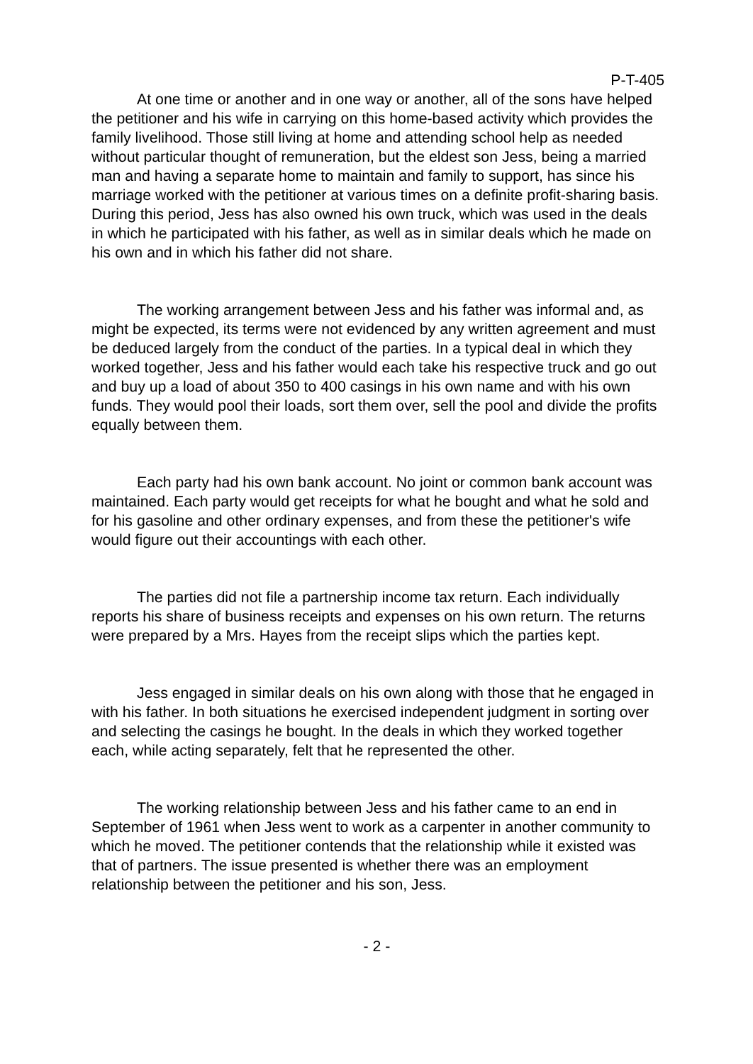P-T-405
At one time or another and in one way or another, all of the sons have helped the petitioner and his wife in carrying on this home-based activity which provides the family livelihood. Those still living at home and attending school help as needed without particular thought of remuneration, but the eldest son Jess, being a married man and having a separate home to maintain and family to support, has since his marriage worked with the petitioner at various times on a definite profit-sharing basis. During this period, Jess has also owned his own truck, which was used in the deals in which he participated with his father, as well as in similar deals which he made on his own and in which his father did not share.
The working arrangement between Jess and his father was informal and, as might be expected, its terms were not evidenced by any written agreement and must be deduced largely from the conduct of the parties. In a typical deal in which they worked together, Jess and his father would each take his respective truck and go out and buy up a load of about 350 to 400 casings in his own name and with his own funds. They would pool their loads, sort them over, sell the pool and divide the profits equally between them.
Each party had his own bank account. No joint or common bank account was maintained. Each party would get receipts for what he bought and what he sold and for his gasoline and other ordinary expenses, and from these the petitioner's wife would figure out their accountings with each other.
The parties did not file a partnership income tax return. Each individually reports his share of business receipts and expenses on his own return. The returns were prepared by a Mrs. Hayes from the receipt slips which the parties kept.
Jess engaged in similar deals on his own along with those that he engaged in with his father. In both situations he exercised independent judgment in sorting over and selecting the casings he bought. In the deals in which they worked together each, while acting separately, felt that he represented the other.
The working relationship between Jess and his father came to an end in September of 1961 when Jess went to work as a carpenter in another community to which he moved. The petitioner contends that the relationship while it existed was that of partners. The issue presented is whether there was an employment relationship between the petitioner and his son, Jess.
- 2 -